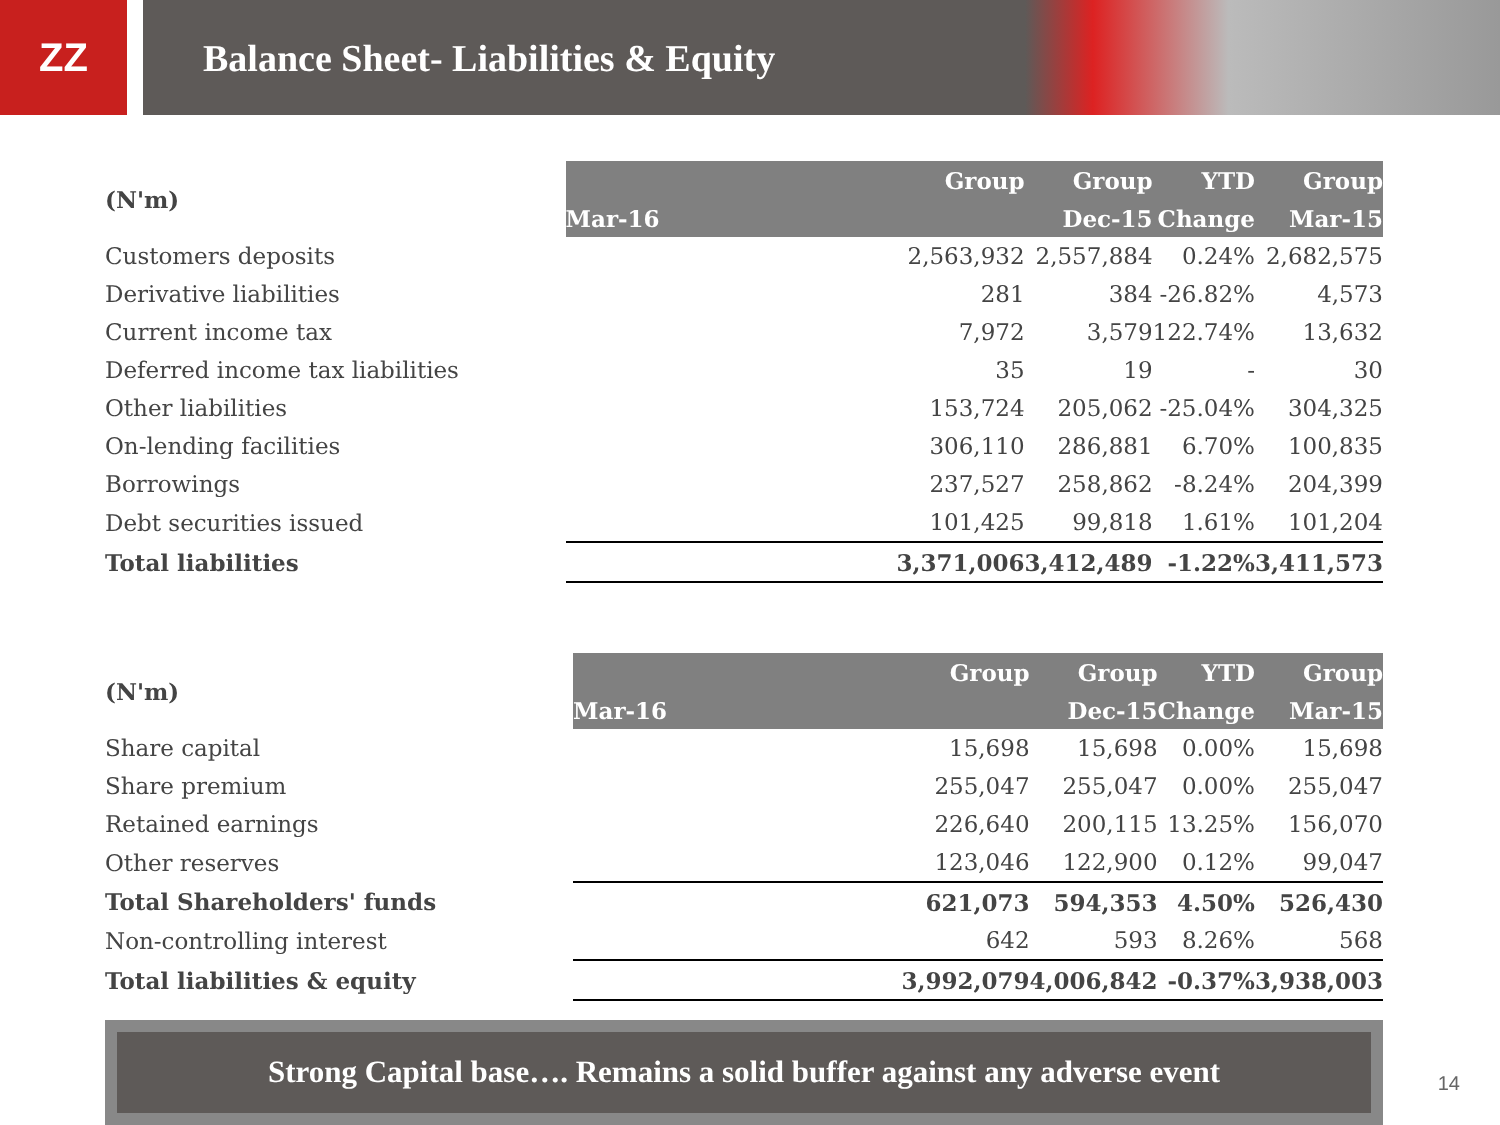ZZ Balance Sheet- Liabilities & Equity
| (N'm) | Group | Group | YTD | Group |
| --- | --- | --- | --- | --- |
| | Mar-16 | Dec-15 | Change | Mar-15 |
| Customers deposits | 2,563,932 | 2,557,884 | 0.24% | 2,682,575 |
| Derivative liabilities | 281 | 384 | -26.82% | 4,573 |
| Current income tax | 7,972 | 3,579 | 122.74% | 13,632 |
| Deferred income tax liabilities | 35 | 19 | - | 30 |
| Other liabilities | 153,724 | 205,062 | -25.04% | 304,325 |
| On-lending facilities | 306,110 | 286,881 | 6.70% | 100,835 |
| Borrowings | 237,527 | 258,862 | -8.24% | 204,399 |
| Debt securities issued | 101,425 | 99,818 | 1.61% | 101,204 |
| Total liabilities | 3,371,006 | 3,412,489 | -1.22% | 3,411,573 |
| (N'm) | Group | Group | YTD | Group |
| --- | --- | --- | --- | --- |
| | Mar-16 | Dec-15 | Change | Mar-15 |
| Share capital | 15,698 | 15,698 | 0.00% | 15,698 |
| Share premium | 255,047 | 255,047 | 0.00% | 255,047 |
| Retained earnings | 226,640 | 200,115 | 13.25% | 156,070 |
| Other reserves | 123,046 | 122,900 | 0.12% | 99,047 |
| Total Shareholders' funds | 621,073 | 594,353 | 4.50% | 526,430 |
| Non-controlling interest | 642 | 593 | 8.26% | 568 |
| Total liabilities & equity | 3,992,079 | 4,006,842 | -0.37% | 3,938,003 |
Strong Capital base…. Remains a solid buffer against any adverse event
14